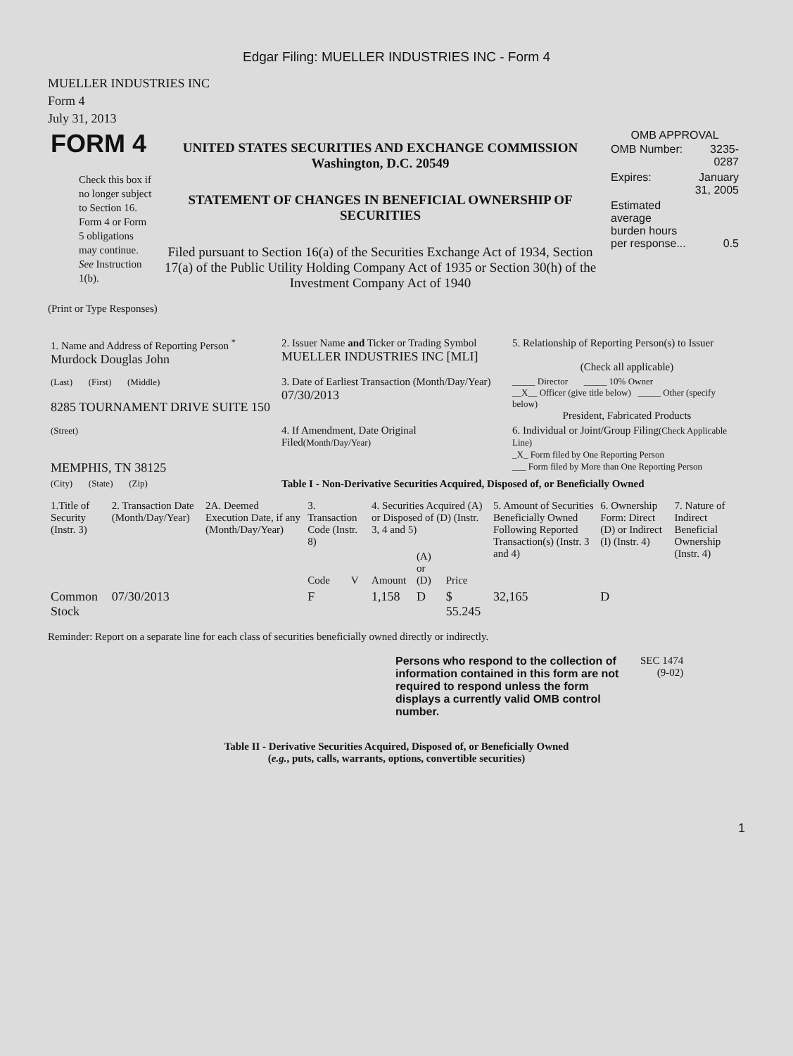Edgar Filing: MUELLER INDUSTRIES INC - Form 4
MUELLER INDUSTRIES INC
Form 4
July 31, 2013
| FORM 4 Check this box if no longer subject to Section 16. Form 4 or Form 5 obligations may continue. See Instruction 1(b). | UNITED STATES SECURITIES AND EXCHANGE COMMISSION Washington, D.C. 20549 STATEMENT OF CHANGES IN BENEFICIAL OWNERSHIP OF SECURITIES Filed pursuant to Section 16(a) of the Securities Exchange Act of 1934, Section 17(a) of the Public Utility Holding Company Act of 1935 or Section 30(h) of the Investment Company Act of 1940 | OMB APPROVAL / OMB Number: / 3235-0287 / / Expires: / January 31, 2005 / / Estimated average burden hours per response... / 0.5 / |
(Print or Type Responses)
| 1. Name and Address of Reporting Person <sup>*</sup> Murdock Douglas John | 2. Issuer Name and Ticker or Trading Symbol MUELLER INDUSTRIES INC [MLI] | 5. Relationship of Reporting Person(s) to Issuer (Check all applicable) |
| (Last) (First) (Middle) 8285 TOURNAMENT DRIVE SUITE 150 | 3. Date of Earliest Transaction (Month/Day/Year) 07/30/2013 | _____ Director _____ 10% Owner __X__ Officer (give title below) _____ Other (specify below) President, Fabricated Products |
| (Street) MEMPHIS, TN 38125 | 4. If Amendment, Date Original Filed (Month/Day/Year) | 6. Individual or Joint/Group Filing (Check Applicable Line) _X_ Form filed by One Reporting Person ___ Form filed by More than One Reporting Person |
| (City) (State) (Zip) | Table I - Non-Derivative Securities Acquired, Disposed of, or Beneficially Owned | |
| 1.Title of Security (Instr. 3) | 2. Transaction Date (Month/Day/Year) | 2A. Deemed Execution Date, if any (Month/Day/Year) | 3. Transaction Code (Instr. 8) | | 4. Securities Acquired (A) or Disposed of (D) (Instr. 3, 4 and 5) | | | 5. Amount of Securities Beneficially Owned Following Reported Transaction(s) (Instr. 3 and 4) | 6. Ownership Form: Direct (D) or Indirect (I) (Instr. 4) | 7. Nature of Indirect Beneficial Ownership (Instr. 4) |
| --- | --- | --- | --- | --- | --- | --- | --- | --- | --- | --- |
| | | | Code | V | Amount | (A) or (D) | Price | | | |
| Common Stock | 07/30/2013 | | F | | 1,158 | D | $ 55.245 | 32,165 | D | |
Reminder: Report on a separate line for each class of securities beneficially owned directly or indirectly.
| Persons who respond to the collection of information contained in this form are not required to respond unless the form displays a currently valid OMB control number. | SEC 1474 (9-02) |
Table II - Derivative Securities Acquired, Disposed of, or Beneficially Owned
(e.g., puts, calls, warrants, options, convertible securities)
1